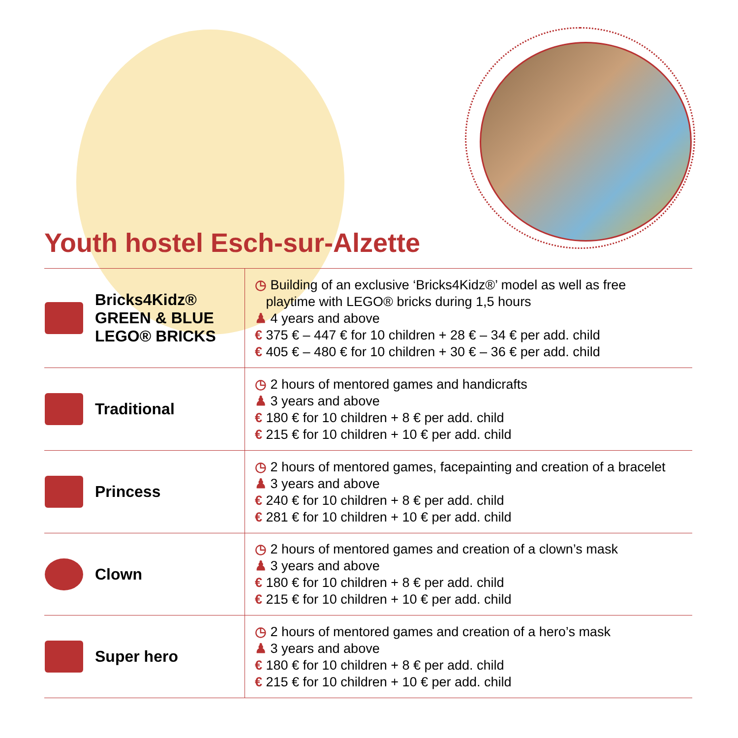Youth hostel Esch-sur-Alzette
| Bricks4Kidz® GREEN & BLUE LEGO® BRICKS | ◷ Building of an exclusive ‘Bricks4Kidz®’ model as well as free playtime with LEGO® bricks during 1,5 hours ♟ 4 years and above € 375 € – 447 € for 10 children + 28 € – 34 € per add. child € 405 € – 480 € for 10 children + 30 € – 36 € per add. child |
| Traditional | ◷ 2 hours of mentored games and handicrafts ♟ 3 years and above € 180 € for 10 children + 8 € per add. child € 215 € for 10 children + 10 € per add. child |
| Princess | ◷ 2 hours of mentored games, facepainting and creation of a bracelet ♟ 3 years and above € 240 € for 10 children + 8 € per add. child € 281 € for 10 children + 10 € per add. child |
| Clown | ◷ 2 hours of mentored games and creation of a clown’s mask ♟ 3 years and above € 180 € for 10 children + 8 € per add. child € 215 € for 10 children + 10 € per add. child |
| Super hero | ◷ 2 hours of mentored games and creation of a hero’s mask ♟ 3 years and above € 180 € for 10 children + 8 € per add. child € 215 € for 10 children + 10 € per add. child |